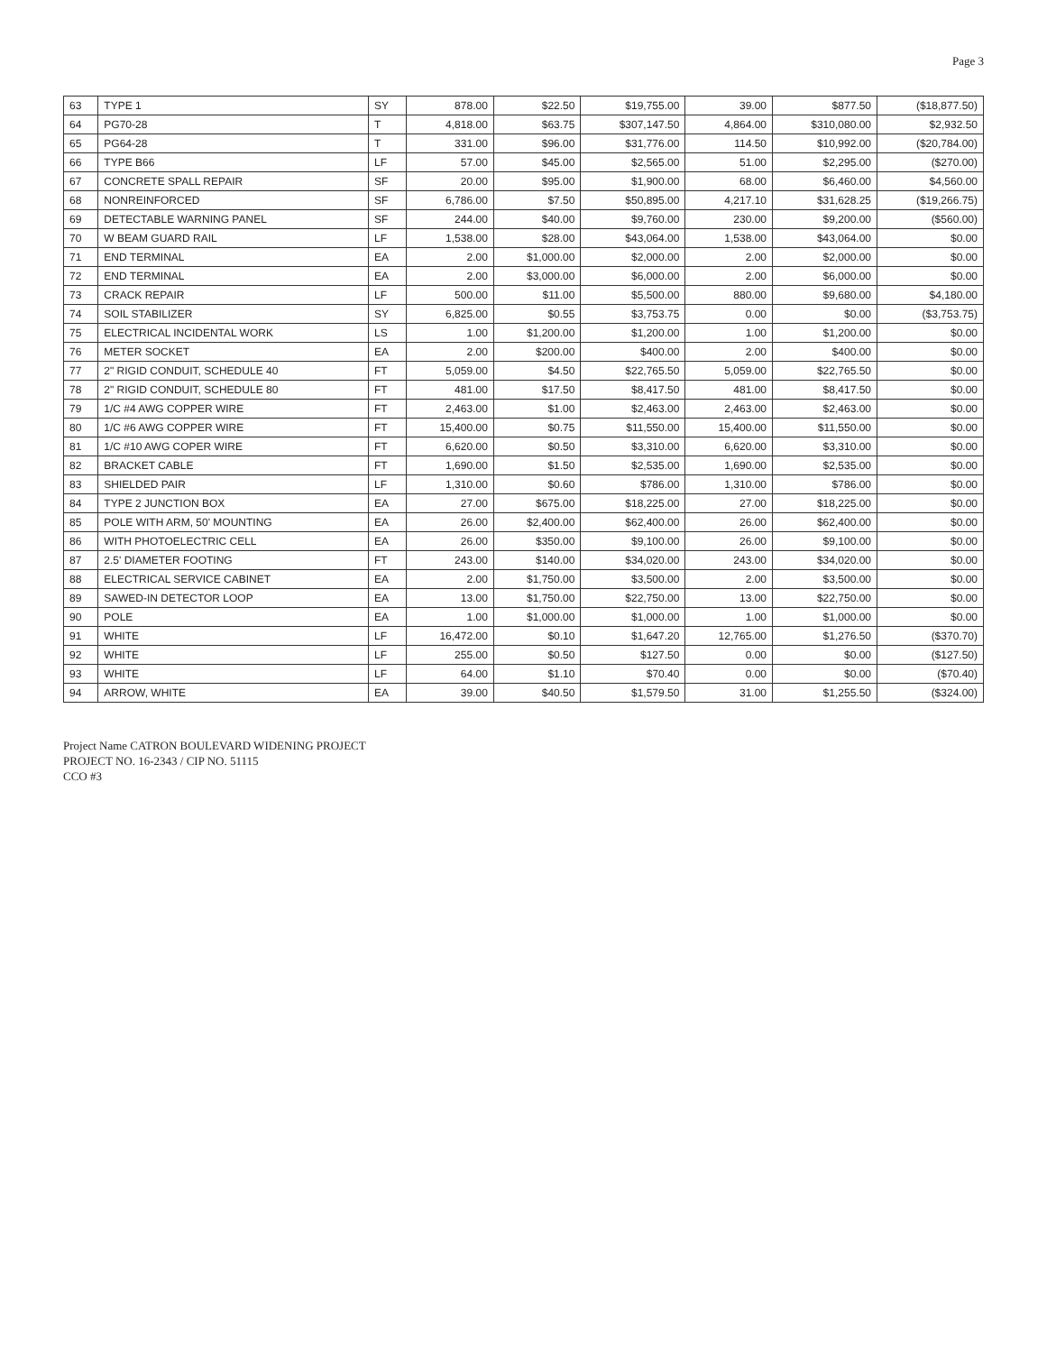Page 3
| 63 | TYPE 1 | SY | 878.00 | $22.50 | $19,755.00 | 39.00 | $877.50 | ($18,877.50) |
| 64 | PG70-28 | T | 4,818.00 | $63.75 | $307,147.50 | 4,864.00 | $310,080.00 | $2,932.50 |
| 65 | PG64-28 | T | 331.00 | $96.00 | $31,776.00 | 114.50 | $10,992.00 | ($20,784.00) |
| 66 | TYPE B66 | LF | 57.00 | $45.00 | $2,565.00 | 51.00 | $2,295.00 | ($270.00) |
| 67 | CONCRETE SPALL REPAIR | SF | 20.00 | $95.00 | $1,900.00 | 68.00 | $6,460.00 | $4,560.00 |
| 68 | NONREINFORCED | SF | 6,786.00 | $7.50 | $50,895.00 | 4,217.10 | $31,628.25 | ($19,266.75) |
| 69 | DETECTABLE WARNING PANEL | SF | 244.00 | $40.00 | $9,760.00 | 230.00 | $9,200.00 | ($560.00) |
| 70 | W BEAM GUARD RAIL | LF | 1,538.00 | $28.00 | $43,064.00 | 1,538.00 | $43,064.00 | $0.00 |
| 71 | END TERMINAL | EA | 2.00 | $1,000.00 | $2,000.00 | 2.00 | $2,000.00 | $0.00 |
| 72 | END TERMINAL | EA | 2.00 | $3,000.00 | $6,000.00 | 2.00 | $6,000.00 | $0.00 |
| 73 | CRACK REPAIR | LF | 500.00 | $11.00 | $5,500.00 | 880.00 | $9,680.00 | $4,180.00 |
| 74 | SOIL STABILIZER | SY | 6,825.00 | $0.55 | $3,753.75 | 0.00 | $0.00 | ($3,753.75) |
| 75 | ELECTRICAL INCIDENTAL WORK | LS | 1.00 | $1,200.00 | $1,200.00 | 1.00 | $1,200.00 | $0.00 |
| 76 | METER SOCKET | EA | 2.00 | $200.00 | $400.00 | 2.00 | $400.00 | $0.00 |
| 77 | 2" RIGID CONDUIT, SCHEDULE 40 | FT | 5,059.00 | $4.50 | $22,765.50 | 5,059.00 | $22,765.50 | $0.00 |
| 78 | 2" RIGID CONDUIT, SCHEDULE 80 | FT | 481.00 | $17.50 | $8,417.50 | 481.00 | $8,417.50 | $0.00 |
| 79 | 1/C #4 AWG COPPER WIRE | FT | 2,463.00 | $1.00 | $2,463.00 | 2,463.00 | $2,463.00 | $0.00 |
| 80 | 1/C #6 AWG COPPER WIRE | FT | 15,400.00 | $0.75 | $11,550.00 | 15,400.00 | $11,550.00 | $0.00 |
| 81 | 1/C #10 AWG COPER WIRE | FT | 6,620.00 | $0.50 | $3,310.00 | 6,620.00 | $3,310.00 | $0.00 |
| 82 | BRACKET CABLE | FT | 1,690.00 | $1.50 | $2,535.00 | 1,690.00 | $2,535.00 | $0.00 |
| 83 | SHIELDED PAIR | LF | 1,310.00 | $0.60 | $786.00 | 1,310.00 | $786.00 | $0.00 |
| 84 | TYPE 2 JUNCTION BOX | EA | 27.00 | $675.00 | $18,225.00 | 27.00 | $18,225.00 | $0.00 |
| 85 | POLE WITH ARM, 50' MOUNTING | EA | 26.00 | $2,400.00 | $62,400.00 | 26.00 | $62,400.00 | $0.00 |
| 86 | WITH PHOTOELECTRIC CELL | EA | 26.00 | $350.00 | $9,100.00 | 26.00 | $9,100.00 | $0.00 |
| 87 | 2.5' DIAMETER FOOTING | FT | 243.00 | $140.00 | $34,020.00 | 243.00 | $34,020.00 | $0.00 |
| 88 | ELECTRICAL SERVICE CABINET | EA | 2.00 | $1,750.00 | $3,500.00 | 2.00 | $3,500.00 | $0.00 |
| 89 | SAWED-IN DETECTOR LOOP | EA | 13.00 | $1,750.00 | $22,750.00 | 13.00 | $22,750.00 | $0.00 |
| 90 | POLE | EA | 1.00 | $1,000.00 | $1,000.00 | 1.00 | $1,000.00 | $0.00 |
| 91 | WHITE | LF | 16,472.00 | $0.10 | $1,647.20 | 12,765.00 | $1,276.50 | ($370.70) |
| 92 | WHITE | LF | 255.00 | $0.50 | $127.50 | 0.00 | $0.00 | ($127.50) |
| 93 | WHITE | LF | 64.00 | $1.10 | $70.40 | 0.00 | $0.00 | ($70.40) |
| 94 | ARROW, WHITE | EA | 39.00 | $40.50 | $1,579.50 | 31.00 | $1,255.50 | ($324.00) |
Project Name CATRON BOULEVARD WIDENING PROJECT
PROJECT NO. 16-2343 / CIP NO. 51115
CCO #3